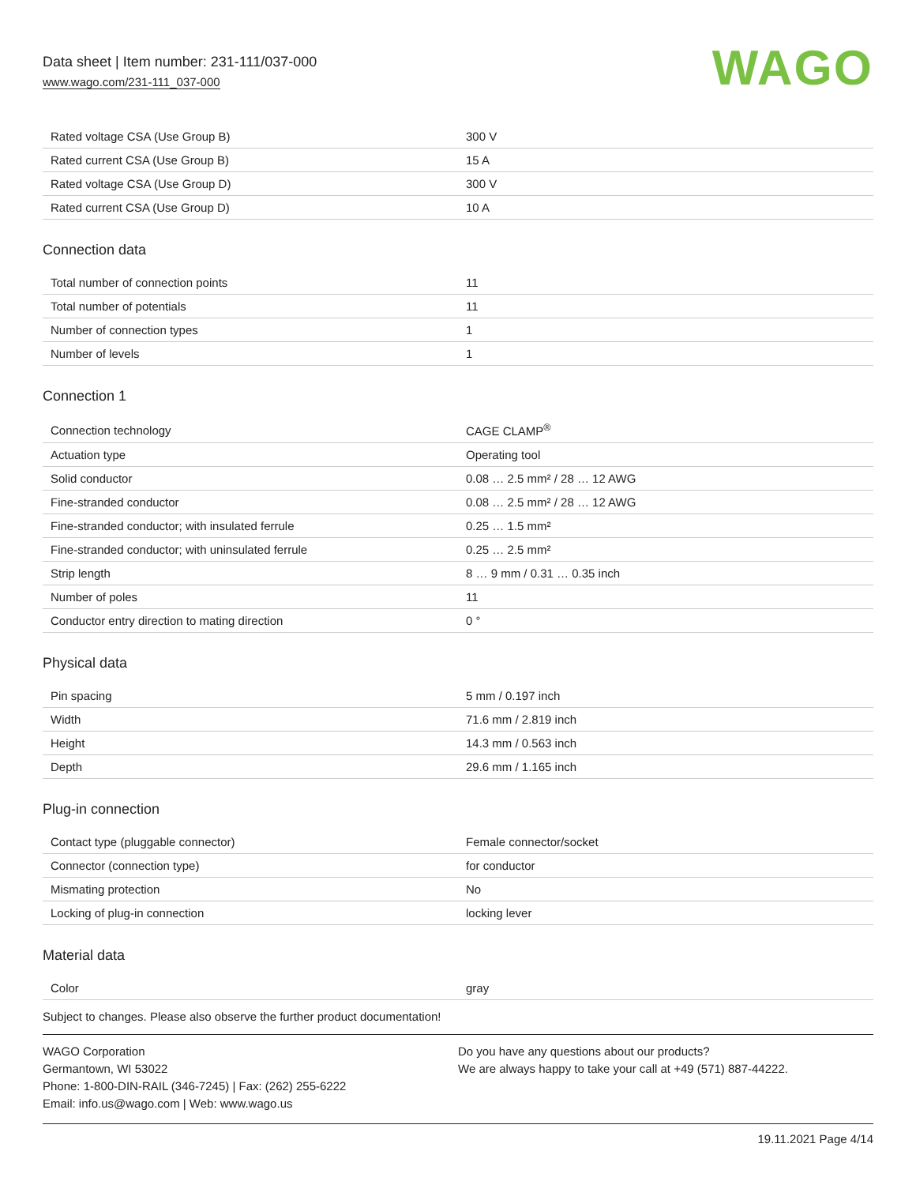Data sheet | Item number: 231-111/037-000
www.wago.com/231-111_037-000
WAGO
| Rated voltage CSA (Use Group B) | 300 V |
| Rated current CSA (Use Group B) | 15 A |
| Rated voltage CSA (Use Group D) | 300 V |
| Rated current CSA (Use Group D) | 10 A |
Connection data
| Total number of connection points | 11 |
| Total number of potentials | 11 |
| Number of connection types | 1 |
| Number of levels | 1 |
Connection 1
| Connection technology | CAGE CLAMP<sup>®</sup> |
| Actuation type | Operating tool |
| Solid conductor | 0.08 … 2.5 mm² / 28 … 12 AWG |
| Fine-stranded conductor | 0.08 … 2.5 mm² / 28 … 12 AWG |
| Fine-stranded conductor; with insulated ferrule | 0.25 … 1.5 mm² |
| Fine-stranded conductor; with uninsulated ferrule | 0.25 … 2.5 mm² |
| Strip length | 8 … 9 mm / 0.31 … 0.35 inch |
| Number of poles | 11 |
| Conductor entry direction to mating direction | 0 ° |
Physical data
| Pin spacing | 5 mm / 0.197 inch |
| Width | 71.6 mm / 2.819 inch |
| Height | 14.3 mm / 0.563 inch |
| Depth | 29.6 mm / 1.165 inch |
Plug-in connection
| Contact type (pluggable connector) | Female connector/socket |
| Connector (connection type) | for conductor |
| Mismating protection | No |
| Locking of plug-in connection | locking lever |
Material data
| Color | gray |
Subject to changes. Please also observe the further product documentation!
WAGO Corporation
Germantown, WI 53022
Phone: 1-800-DIN-RAIL (346-7245) | Fax: (262) 255-6222
Email: info.us@wago.com | Web: www.wago.us
Do you have any questions about our products?
We are always happy to take your call at +49 (571) 887-44222.
19.11.2021 Page 4/14